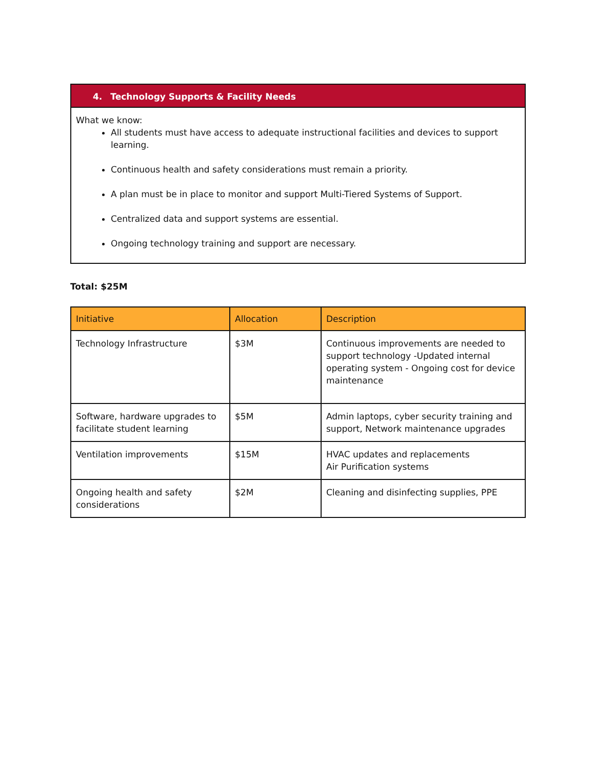4. Technology Supports & Facility Needs
What we know:
All students must have access to adequate instructional facilities and devices to support learning.
Continuous health and safety considerations must remain a priority.
A plan must be in place to monitor and support Multi-Tiered Systems of Support.
Centralized data and support systems are essential.
Ongoing technology training and support are necessary.
Total: $25M
| Initiative | Allocation | Description |
| --- | --- | --- |
| Technology Infrastructure | $3M | Continuous improvements are needed to support technology -Updated internal operating system - Ongoing cost for device maintenance |
| Software, hardware upgrades to facilitate student learning | $5M | Admin laptops, cyber security training and support, Network maintenance upgrades |
| Ventilation improvements | $15M | HVAC updates and replacements Air Purification systems |
| Ongoing health and safety considerations | $2M | Cleaning and disinfecting supplies, PPE |